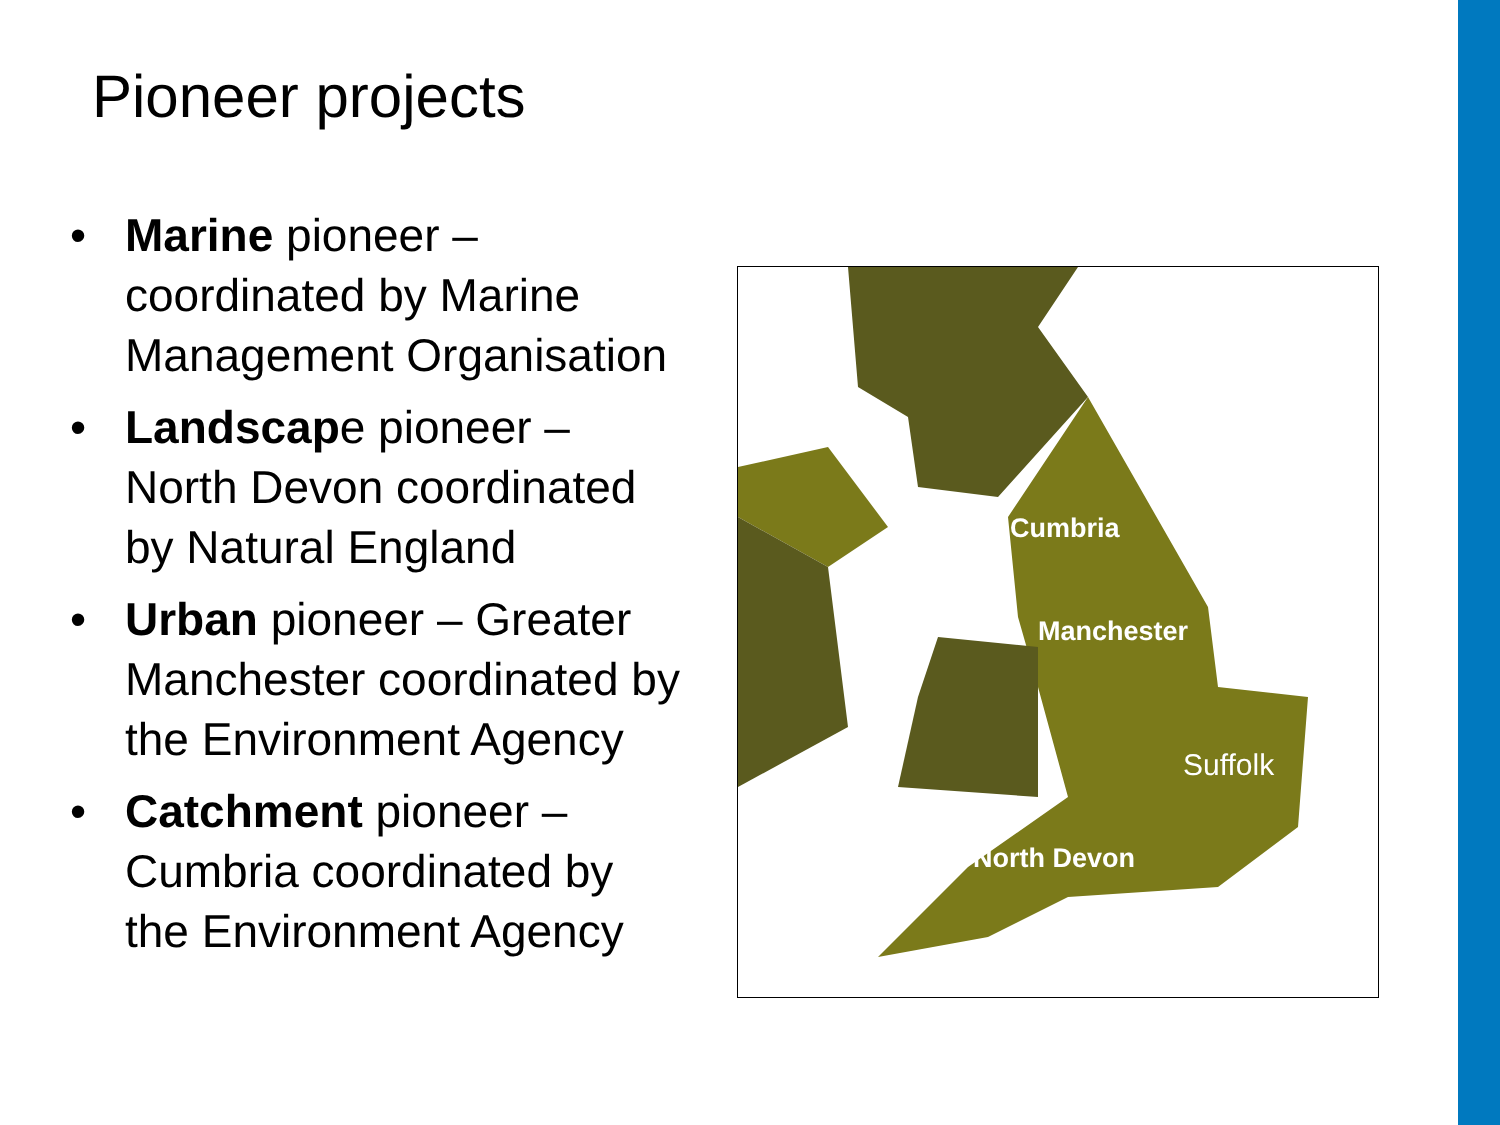Pioneer projects
• Marine pioneer – coordinated by Marine Management Organisation
• Landscape pioneer – North Devon coordinated by Natural England
• Urban pioneer – Greater Manchester coordinated by the Environment Agency
• Catchment pioneer – Cumbria coordinated by the Environment Agency
Cumbria
Manchester
Suffolk
North Devon